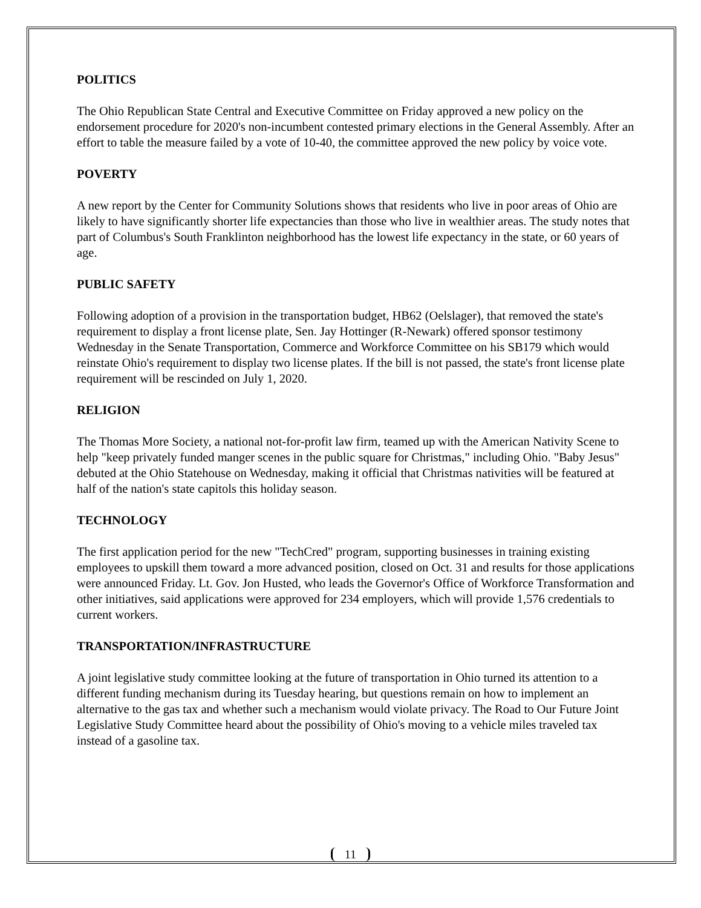POLITICS
The Ohio Republican State Central and Executive Committee on Friday approved a new policy on the endorsement procedure for 2020's non-incumbent contested primary elections in the General Assembly. After an effort to table the measure failed by a vote of 10-40, the committee approved the new policy by voice vote.
POVERTY
A new report by the Center for Community Solutions shows that residents who live in poor areas of Ohio are likely to have significantly shorter life expectancies than those who live in wealthier areas. The study notes that part of Columbus's South Franklinton neighborhood has the lowest life expectancy in the state, or 60 years of age.
PUBLIC SAFETY
Following adoption of a provision in the transportation budget, HB62 (Oelslager), that removed the state's requirement to display a front license plate, Sen. Jay Hottinger (R-Newark) offered sponsor testimony Wednesday in the Senate Transportation, Commerce and Workforce Committee on his SB179 which would reinstate Ohio's requirement to display two license plates. If the bill is not passed, the state's front license plate requirement will be rescinded on July 1, 2020.
RELIGION
The Thomas More Society, a national not-for-profit law firm, teamed up with the American Nativity Scene to help "keep privately funded manger scenes in the public square for Christmas," including Ohio. "Baby Jesus" debuted at the Ohio Statehouse on Wednesday, making it official that Christmas nativities will be featured at half of the nation's state capitols this holiday season.
TECHNOLOGY
The first application period for the new "TechCred" program, supporting businesses in training existing employees to upskill them toward a more advanced position, closed on Oct. 31 and results for those applications were announced Friday. Lt. Gov. Jon Husted, who leads the Governor's Office of Workforce Transformation and other initiatives, said applications were approved for 234 employers, which will provide 1,576 credentials to current workers.
TRANSPORTATION/INFRASTRUCTURE
A joint legislative study committee looking at the future of transportation in Ohio turned its attention to a different funding mechanism during its Tuesday hearing, but questions remain on how to implement an alternative to the gas tax and whether such a mechanism would violate privacy. The Road to Our Future Joint Legislative Study Committee heard about the possibility of Ohio's moving to a vehicle miles traveled tax instead of a gasoline tax.
11